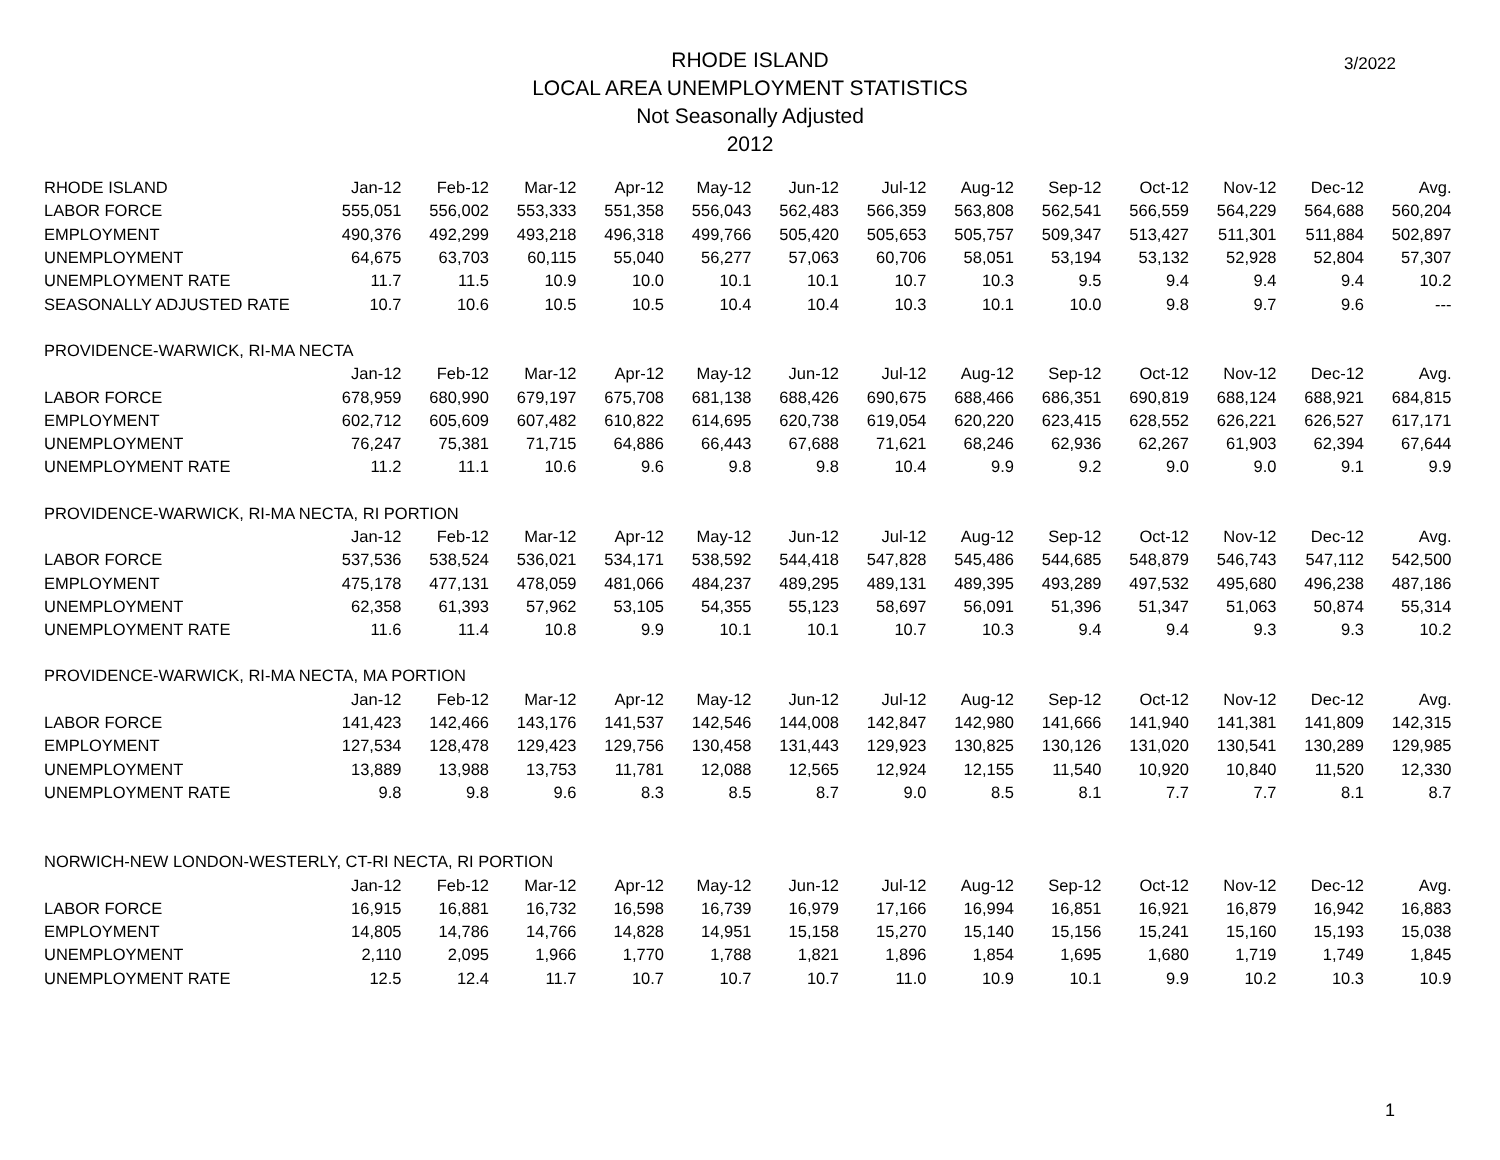RHODE ISLAND
LOCAL AREA UNEMPLOYMENT STATISTICS
Not Seasonally Adjusted
2012
3/2022
| RHODE ISLAND | Jan-12 | Feb-12 | Mar-12 | Apr-12 | May-12 | Jun-12 | Jul-12 | Aug-12 | Sep-12 | Oct-12 | Nov-12 | Dec-12 | Avg. |
| LABOR FORCE | 555,051 | 556,002 | 553,333 | 551,358 | 556,043 | 562,483 | 566,359 | 563,808 | 562,541 | 566,559 | 564,229 | 564,688 | 560,204 |
| EMPLOYMENT | 490,376 | 492,299 | 493,218 | 496,318 | 499,766 | 505,420 | 505,653 | 505,757 | 509,347 | 513,427 | 511,301 | 511,884 | 502,897 |
| UNEMPLOYMENT | 64,675 | 63,703 | 60,115 | 55,040 | 56,277 | 57,063 | 60,706 | 58,051 | 53,194 | 53,132 | 52,928 | 52,804 | 57,307 |
| UNEMPLOYMENT RATE | 11.7 | 11.5 | 10.9 | 10.0 | 10.1 | 10.1 | 10.7 | 10.3 | 9.5 | 9.4 | 9.4 | 9.4 | 10.2 |
| SEASONALLY ADJUSTED RATE | 10.7 | 10.6 | 10.5 | 10.5 | 10.4 | 10.4 | 10.3 | 10.1 | 10.0 | 9.8 | 9.7 | 9.6 | --- |
| PROVIDENCE-WARWICK, RI-MA NECTA | | | | | | | | | | | | | |
| | Jan-12 | Feb-12 | Mar-12 | Apr-12 | May-12 | Jun-12 | Jul-12 | Aug-12 | Sep-12 | Oct-12 | Nov-12 | Dec-12 | Avg. |
| LABOR FORCE | 678,959 | 680,990 | 679,197 | 675,708 | 681,138 | 688,426 | 690,675 | 688,466 | 686,351 | 690,819 | 688,124 | 688,921 | 684,815 |
| EMPLOYMENT | 602,712 | 605,609 | 607,482 | 610,822 | 614,695 | 620,738 | 619,054 | 620,220 | 623,415 | 628,552 | 626,221 | 626,527 | 617,171 |
| UNEMPLOYMENT | 76,247 | 75,381 | 71,715 | 64,886 | 66,443 | 67,688 | 71,621 | 68,246 | 62,936 | 62,267 | 61,903 | 62,394 | 67,644 |
| UNEMPLOYMENT RATE | 11.2 | 11.1 | 10.6 | 9.6 | 9.8 | 9.8 | 10.4 | 9.9 | 9.2 | 9.0 | 9.0 | 9.1 | 9.9 |
| PROVIDENCE-WARWICK, RI-MA NECTA, RI PORTION | | | | | | | | | | | | | |
| | Jan-12 | Feb-12 | Mar-12 | Apr-12 | May-12 | Jun-12 | Jul-12 | Aug-12 | Sep-12 | Oct-12 | Nov-12 | Dec-12 | Avg. |
| LABOR FORCE | 537,536 | 538,524 | 536,021 | 534,171 | 538,592 | 544,418 | 547,828 | 545,486 | 544,685 | 548,879 | 546,743 | 547,112 | 542,500 |
| EMPLOYMENT | 475,178 | 477,131 | 478,059 | 481,066 | 484,237 | 489,295 | 489,131 | 489,395 | 493,289 | 497,532 | 495,680 | 496,238 | 487,186 |
| UNEMPLOYMENT | 62,358 | 61,393 | 57,962 | 53,105 | 54,355 | 55,123 | 58,697 | 56,091 | 51,396 | 51,347 | 51,063 | 50,874 | 55,314 |
| UNEMPLOYMENT RATE | 11.6 | 11.4 | 10.8 | 9.9 | 10.1 | 10.1 | 10.7 | 10.3 | 9.4 | 9.4 | 9.3 | 9.3 | 10.2 |
| PROVIDENCE-WARWICK, RI-MA NECTA, MA PORTION | | | | | | | | | | | | | |
| | Jan-12 | Feb-12 | Mar-12 | Apr-12 | May-12 | Jun-12 | Jul-12 | Aug-12 | Sep-12 | Oct-12 | Nov-12 | Dec-12 | Avg. |
| LABOR FORCE | 141,423 | 142,466 | 143,176 | 141,537 | 142,546 | 144,008 | 142,847 | 142,980 | 141,666 | 141,940 | 141,381 | 141,809 | 142,315 |
| EMPLOYMENT | 127,534 | 128,478 | 129,423 | 129,756 | 130,458 | 131,443 | 129,923 | 130,825 | 130,126 | 131,020 | 130,541 | 130,289 | 129,985 |
| UNEMPLOYMENT | 13,889 | 13,988 | 13,753 | 11,781 | 12,088 | 12,565 | 12,924 | 12,155 | 11,540 | 10,920 | 10,840 | 11,520 | 12,330 |
| UNEMPLOYMENT RATE | 9.8 | 9.8 | 9.6 | 8.3 | 8.5 | 8.7 | 9.0 | 8.5 | 8.1 | 7.7 | 7.7 | 8.1 | 8.7 |
| NORWICH-NEW LONDON-WESTERLY, CT-RI NECTA, RI PORTION | | | | | | | | | | | | | |
| | Jan-12 | Feb-12 | Mar-12 | Apr-12 | May-12 | Jun-12 | Jul-12 | Aug-12 | Sep-12 | Oct-12 | Nov-12 | Dec-12 | Avg. |
| LABOR FORCE | 16,915 | 16,881 | 16,732 | 16,598 | 16,739 | 16,979 | 17,166 | 16,994 | 16,851 | 16,921 | 16,879 | 16,942 | 16,883 |
| EMPLOYMENT | 14,805 | 14,786 | 14,766 | 14,828 | 14,951 | 15,158 | 15,270 | 15,140 | 15,156 | 15,241 | 15,160 | 15,193 | 15,038 |
| UNEMPLOYMENT | 2,110 | 2,095 | 1,966 | 1,770 | 1,788 | 1,821 | 1,896 | 1,854 | 1,695 | 1,680 | 1,719 | 1,749 | 1,845 |
| UNEMPLOYMENT RATE | 12.5 | 12.4 | 11.7 | 10.7 | 10.7 | 10.7 | 11.0 | 10.9 | 10.1 | 9.9 | 10.2 | 10.3 | 10.9 |
1